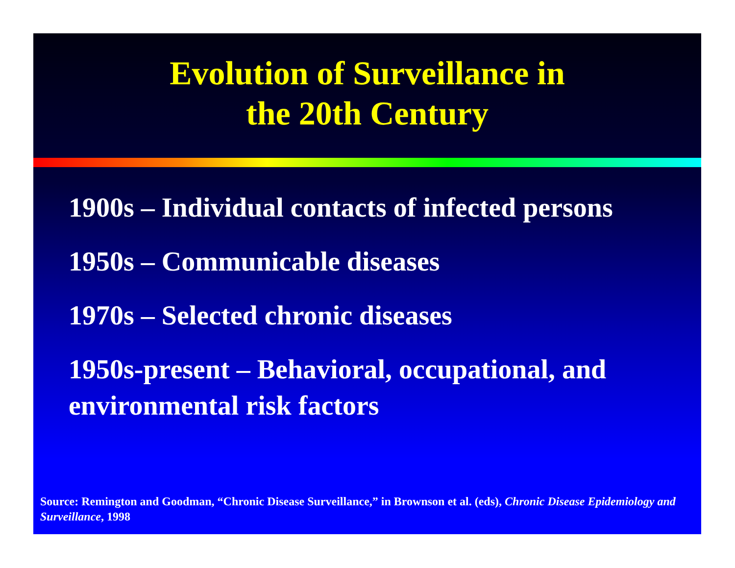Evolution of Surveillance in
the 20th Century
1900s – Individual contacts of infected persons
1950s – Communicable diseases
1970s – Selected chronic diseases
1950s-present – Behavioral, occupational, and environmental risk factors
Source: Remington and Goodman, “Chronic Disease Surveillance,” in Brownson et al. (eds), Chronic Disease Epidemiology and Surveillance, 1998